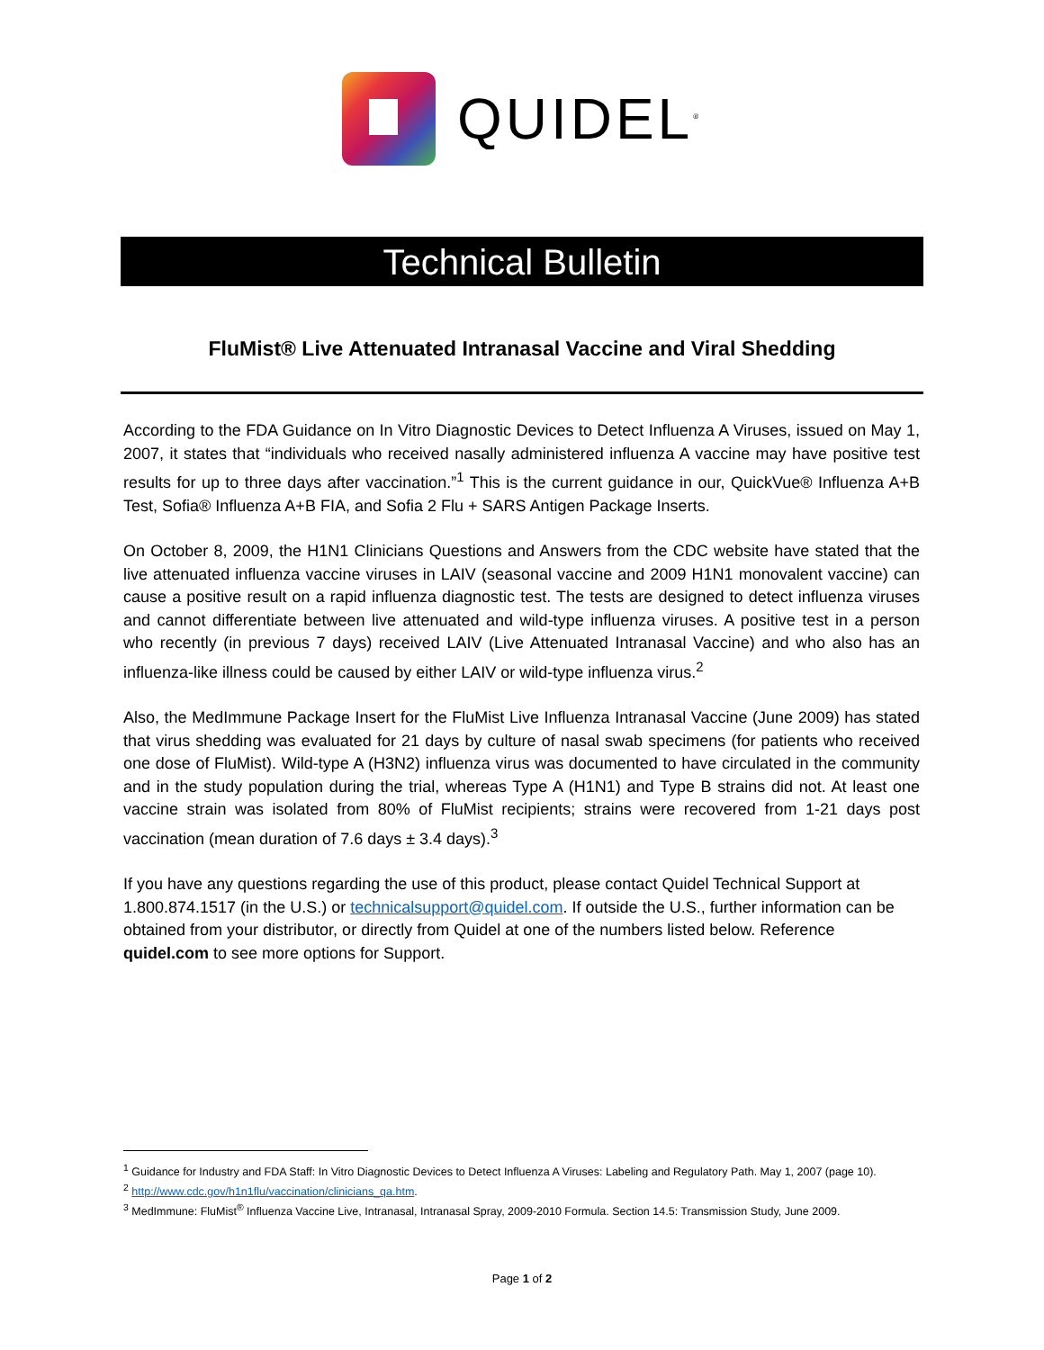QUIDEL<sup>®</sup>
Technical Bulletin
FluMist® Live Attenuated Intranasal Vaccine and Viral Shedding
According to the FDA Guidance on In Vitro Diagnostic Devices to Detect Influenza A Viruses, issued on May 1, 2007, it states that “individuals who received nasally administered influenza A vaccine may have positive test results for up to three days after vaccination.”<sup>1</sup> This is the current guidance in our, QuickVue® Influenza A+B Test, Sofia® Influenza A+B FIA, and Sofia 2 Flu + SARS Antigen Package Inserts.
On October 8, 2009, the H1N1 Clinicians Questions and Answers from the CDC website have stated that the live attenuated influenza vaccine viruses in LAIV (seasonal vaccine and 2009 H1N1 monovalent vaccine) can cause a positive result on a rapid influenza diagnostic test. The tests are designed to detect influenza viruses and cannot differentiate between live attenuated and wild-type influenza viruses. A positive test in a person who recently (in previous 7 days) received LAIV (Live Attenuated Intranasal Vaccine) and who also has an influenza-like illness could be caused by either LAIV or wild-type influenza virus.<sup>2</sup>
Also, the MedImmune Package Insert for the FluMist Live Influenza Intranasal Vaccine (June 2009) has stated that virus shedding was evaluated for 21 days by culture of nasal swab specimens (for patients who received one dose of FluMist). Wild-type A (H3N2) influenza virus was documented to have circulated in the community and in the study population during the trial, whereas Type A (H1N1) and Type B strains did not. At least one vaccine strain was isolated from 80% of FluMist recipients; strains were recovered from 1-21 days post vaccination (mean duration of 7.6 days ± 3.4 days).<sup>3</sup>
If you have any questions regarding the use of this product, please contact Quidel Technical Support at 1.800.874.1517 (in the U.S.) or technicalsupport@quidel.com. If outside the U.S., further information can be obtained from your distributor, or directly from Quidel at one of the numbers listed below. Reference quidel.com to see more options for Support.
<sup>1</sup> Guidance for Industry and FDA Staff: In Vitro Diagnostic Devices to Detect Influenza A Viruses: Labeling and Regulatory Path. May 1, 2007 (page 10).
<sup>2</sup> http://www.cdc.gov/h1n1flu/vaccination/clinicians_qa.htm.
<sup>3</sup> MedImmune: FluMist<sup>®</sup> Influenza Vaccine Live, Intranasal, Intranasal Spray, 2009-2010 Formula. Section 14.5: Transmission Study, June 2009.
Page 1 of 2